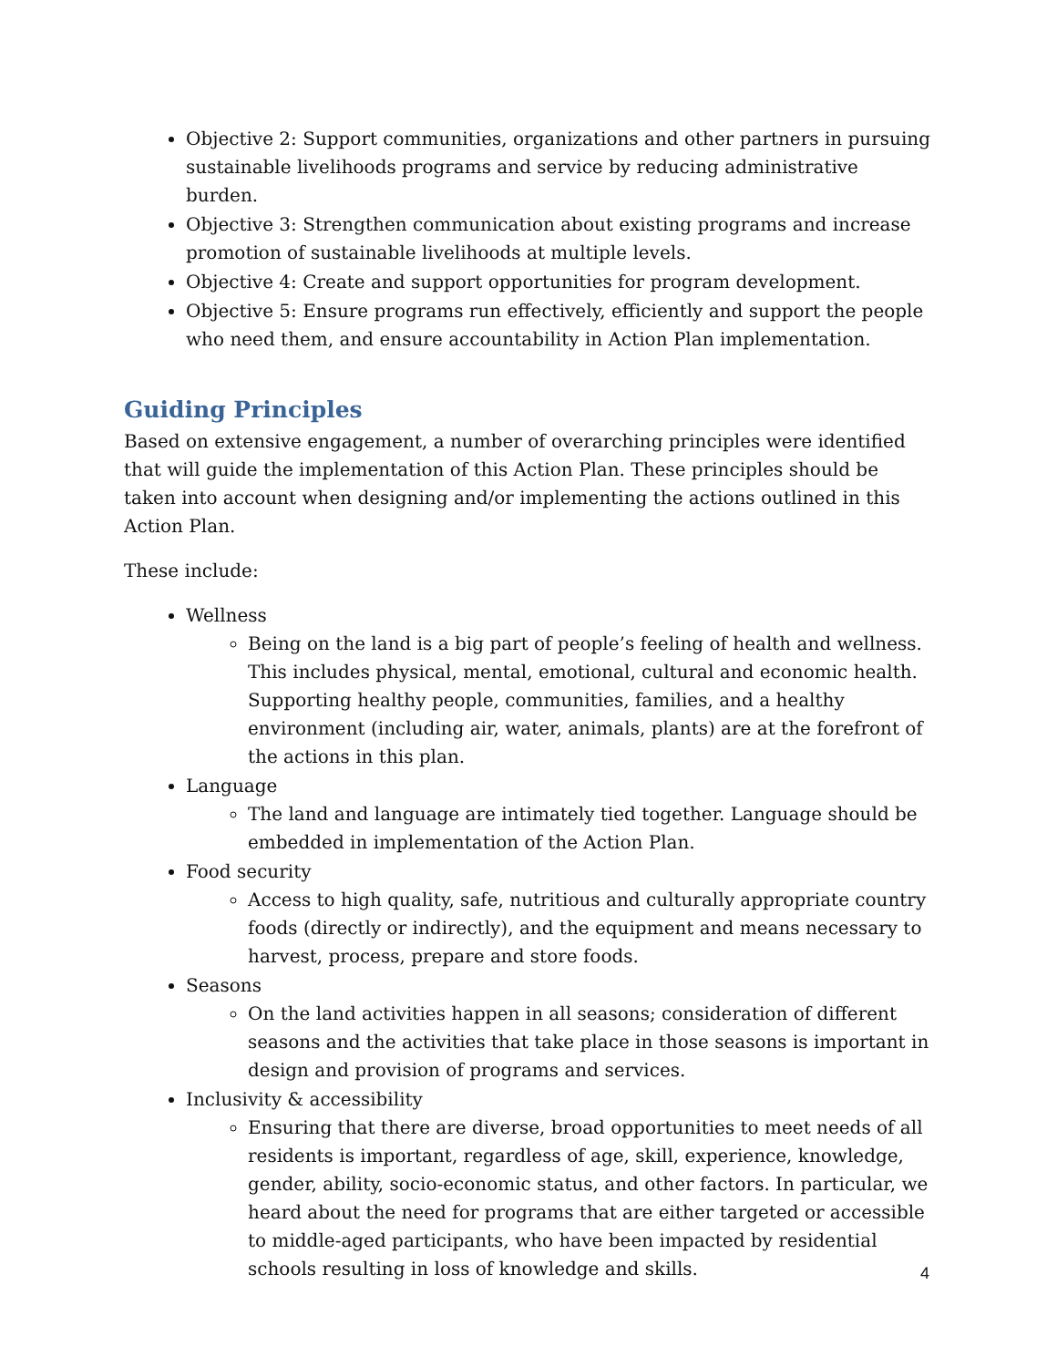Objective 2: Support communities, organizations and other partners in pursuing sustainable livelihoods programs and service by reducing administrative burden.
Objective 3: Strengthen communication about existing programs and increase promotion of sustainable livelihoods at multiple levels.
Objective 4: Create and support opportunities for program development.
Objective 5: Ensure programs run effectively, efficiently and support the people who need them, and ensure accountability in Action Plan implementation.
Guiding Principles
Based on extensive engagement, a number of overarching principles were identified that will guide the implementation of this Action Plan. These principles should be taken into account when designing and/or implementing the actions outlined in this Action Plan.
These include:
Wellness
Being on the land is a big part of people’s feeling of health and wellness. This includes physical, mental, emotional, cultural and economic health. Supporting healthy people, communities, families, and a healthy environment (including air, water, animals, plants) are at the forefront of the actions in this plan.
Language
The land and language are intimately tied together. Language should be embedded in implementation of the Action Plan.
Food security
Access to high quality, safe, nutritious and culturally appropriate country foods (directly or indirectly), and the equipment and means necessary to harvest, process, prepare and store foods.
Seasons
On the land activities happen in all seasons; consideration of different seasons and the activities that take place in those seasons is important in design and provision of programs and services.
Inclusivity & accessibility
Ensuring that there are diverse, broad opportunities to meet needs of all residents is important, regardless of age, skill, experience, knowledge, gender, ability, socio-economic status, and other factors. In particular, we heard about the need for programs that are either targeted or accessible to middle-aged participants, who have been impacted by residential schools resulting in loss of knowledge and skills.
4